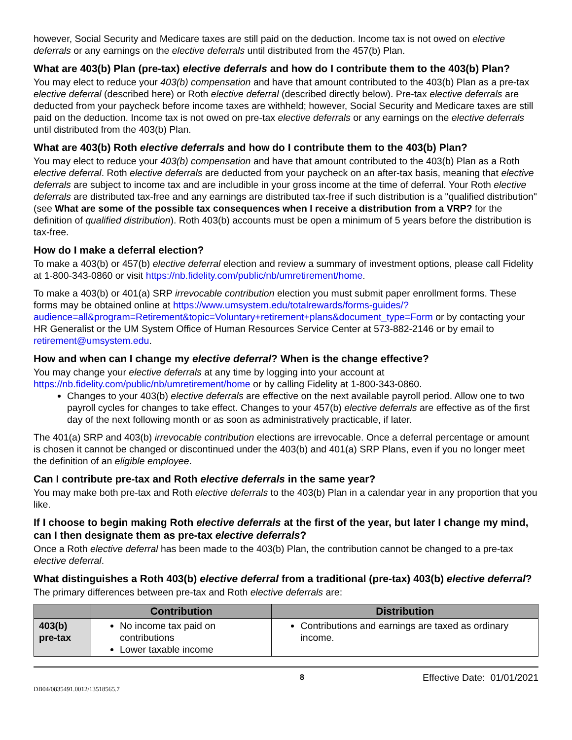however, Social Security and Medicare taxes are still paid on the deduction. Income tax is not owed on elective deferrals or any earnings on the elective deferrals until distributed from the 457(b) Plan.
What are 403(b) Plan (pre-tax) elective deferrals and how do I contribute them to the 403(b) Plan?
You may elect to reduce your 403(b) compensation and have that amount contributed to the 403(b) Plan as a pre-tax elective deferral (described here) or Roth elective deferral (described directly below). Pre-tax elective deferrals are deducted from your paycheck before income taxes are withheld; however, Social Security and Medicare taxes are still paid on the deduction. Income tax is not owed on pre-tax elective deferrals or any earnings on the elective deferrals until distributed from the 403(b) Plan.
What are 403(b) Roth elective deferrals and how do I contribute them to the 403(b) Plan?
You may elect to reduce your 403(b) compensation and have that amount contributed to the 403(b) Plan as a Roth elective deferral. Roth elective deferrals are deducted from your paycheck on an after-tax basis, meaning that elective deferrals are subject to income tax and are includible in your gross income at the time of deferral. Your Roth elective deferrals are distributed tax-free and any earnings are distributed tax-free if such distribution is a "qualified distribution" (see What are some of the possible tax consequences when I receive a distribution from a VRP? for the definition of qualified distribution). Roth 403(b) accounts must be open a minimum of 5 years before the distribution is tax-free.
How do I make a deferral election?
To make a 403(b) or 457(b) elective deferral election and review a summary of investment options, please call Fidelity at 1-800-343-0860 or visit https://nb.fidelity.com/public/nb/umretirement/home.
To make a 403(b) or 401(a) SRP irrevocable contribution election you must submit paper enrollment forms. These forms may be obtained online at https://www.umsystem.edu/totalrewards/forms-guides/?audience=all&program=Retirement&topic=Voluntary+retirement+plans&document_type=Form or by contacting your HR Generalist or the UM System Office of Human Resources Service Center at 573-882-2146 or by email to retirement@umsystem.edu.
How and when can I change my elective deferral? When is the change effective?
You may change your elective deferrals at any time by logging into your account at https://nb.fidelity.com/public/nb/umretirement/home or by calling Fidelity at 1-800-343-0860.
Changes to your 403(b) elective deferrals are effective on the next available payroll period. Allow one to two payroll cycles for changes to take effect. Changes to your 457(b) elective deferrals are effective as of the first day of the next following month or as soon as administratively practicable, if later.
The 401(a) SRP and 403(b) irrevocable contribution elections are irrevocable. Once a deferral percentage or amount is chosen it cannot be changed or discontinued under the 403(b) and 401(a) SRP Plans, even if you no longer meet the definition of an eligible employee.
Can I contribute pre-tax and Roth elective deferrals in the same year?
You may make both pre-tax and Roth elective deferrals to the 403(b) Plan in a calendar year in any proportion that you like.
If I choose to begin making Roth elective deferrals at the first of the year, but later I change my mind, can I then designate them as pre-tax elective deferrals?
Once a Roth elective deferral has been made to the 403(b) Plan, the contribution cannot be changed to a pre-tax elective deferral.
What distinguishes a Roth 403(b) elective deferral from a traditional (pre-tax) 403(b) elective deferral?
The primary differences between pre-tax and Roth elective deferrals are:
| | Contribution | Distribution |
| --- | --- | --- |
| 403(b) pre-tax | No income tax paid on contributions Lower taxable income | Contributions and earnings are taxed as ordinary income. |
8 Effective Date: 01/01/2021
DB04/0835491.0012/13518565.7